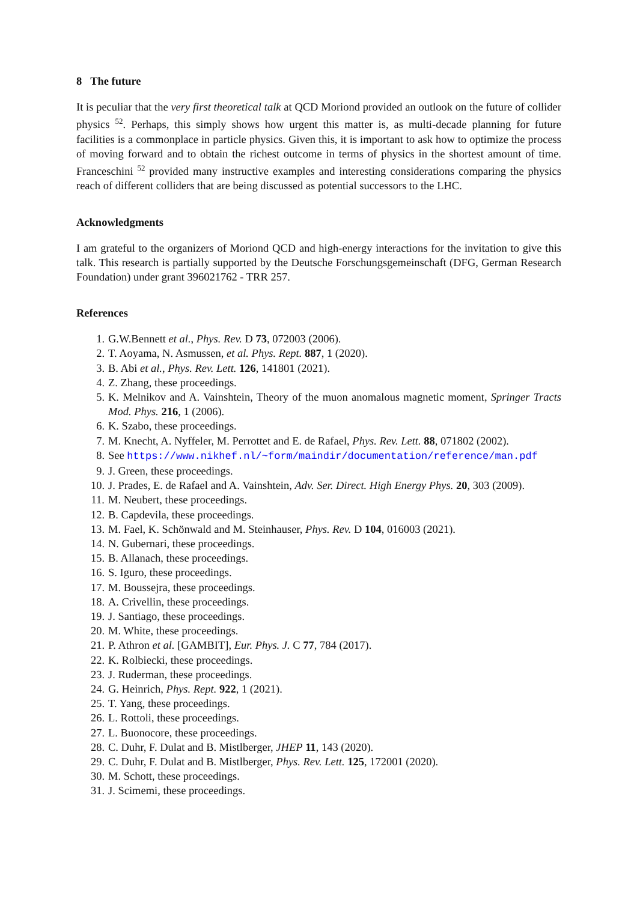8 The future
It is peculiar that the very first theoretical talk at QCD Moriond provided an outlook on the future of collider physics <sup>52</sup>. Perhaps, this simply shows how urgent this matter is, as multi-decade planning for future facilities is a commonplace in particle physics. Given this, it is important to ask how to optimize the process of moving forward and to obtain the richest outcome in terms of physics in the shortest amount of time. Franceschini <sup>52</sup> provided many instructive examples and interesting considerations comparing the physics reach of different colliders that are being discussed as potential successors to the LHC.
Acknowledgments
I am grateful to the organizers of Moriond QCD and high-energy interactions for the invitation to give this talk. This research is partially supported by the Deutsche Forschungsgemeinschaft (DFG, German Research Foundation) under grant 396021762 - TRR 257.
References
1. G.W.Bennett et al., Phys. Rev. D 73, 072003 (2006).
2. T. Aoyama, N. Asmussen, et al. Phys. Rept. 887, 1 (2020).
3. B. Abi et al., Phys. Rev. Lett. 126, 141801 (2021).
4. Z. Zhang, these proceedings.
5. K. Melnikov and A. Vainshtein, Theory of the muon anomalous magnetic moment, Springer Tracts Mod. Phys. 216, 1 (2006).
6. K. Szabo, these proceedings.
7. M. Knecht, A. Nyffeler, M. Perrottet and E. de Rafael, Phys. Rev. Lett. 88, 071802 (2002).
8. See https://www.nikhef.nl/~form/maindir/documentation/reference/man.pdf
9. J. Green, these proceedings.
10. J. Prades, E. de Rafael and A. Vainshtein, Adv. Ser. Direct. High Energy Phys. 20, 303 (2009).
11. M. Neubert, these proceedings.
12. B. Capdevila, these proceedings.
13. M. Fael, K. Schönwald and M. Steinhauser, Phys. Rev. D 104, 016003 (2021).
14. N. Gubernari, these proceedings.
15. B. Allanach, these proceedings.
16. S. Iguro, these proceedings.
17. M. Boussejra, these proceedings.
18. A. Crivellin, these proceedings.
19. J. Santiago, these proceedings.
20. M. White, these proceedings.
21. P. Athron et al. [GAMBIT], Eur. Phys. J. C 77, 784 (2017).
22. K. Rolbiecki, these proceedings.
23. J. Ruderman, these proceedings.
24. G. Heinrich, Phys. Rept. 922, 1 (2021).
25. T. Yang, these proceedings.
26. L. Rottoli, these proceedings.
27. L. Buonocore, these proceedings.
28. C. Duhr, F. Dulat and B. Mistlberger, JHEP 11, 143 (2020).
29. C. Duhr, F. Dulat and B. Mistlberger, Phys. Rev. Lett. 125, 172001 (2020).
30. M. Schott, these proceedings.
31. J. Scimemi, these proceedings.